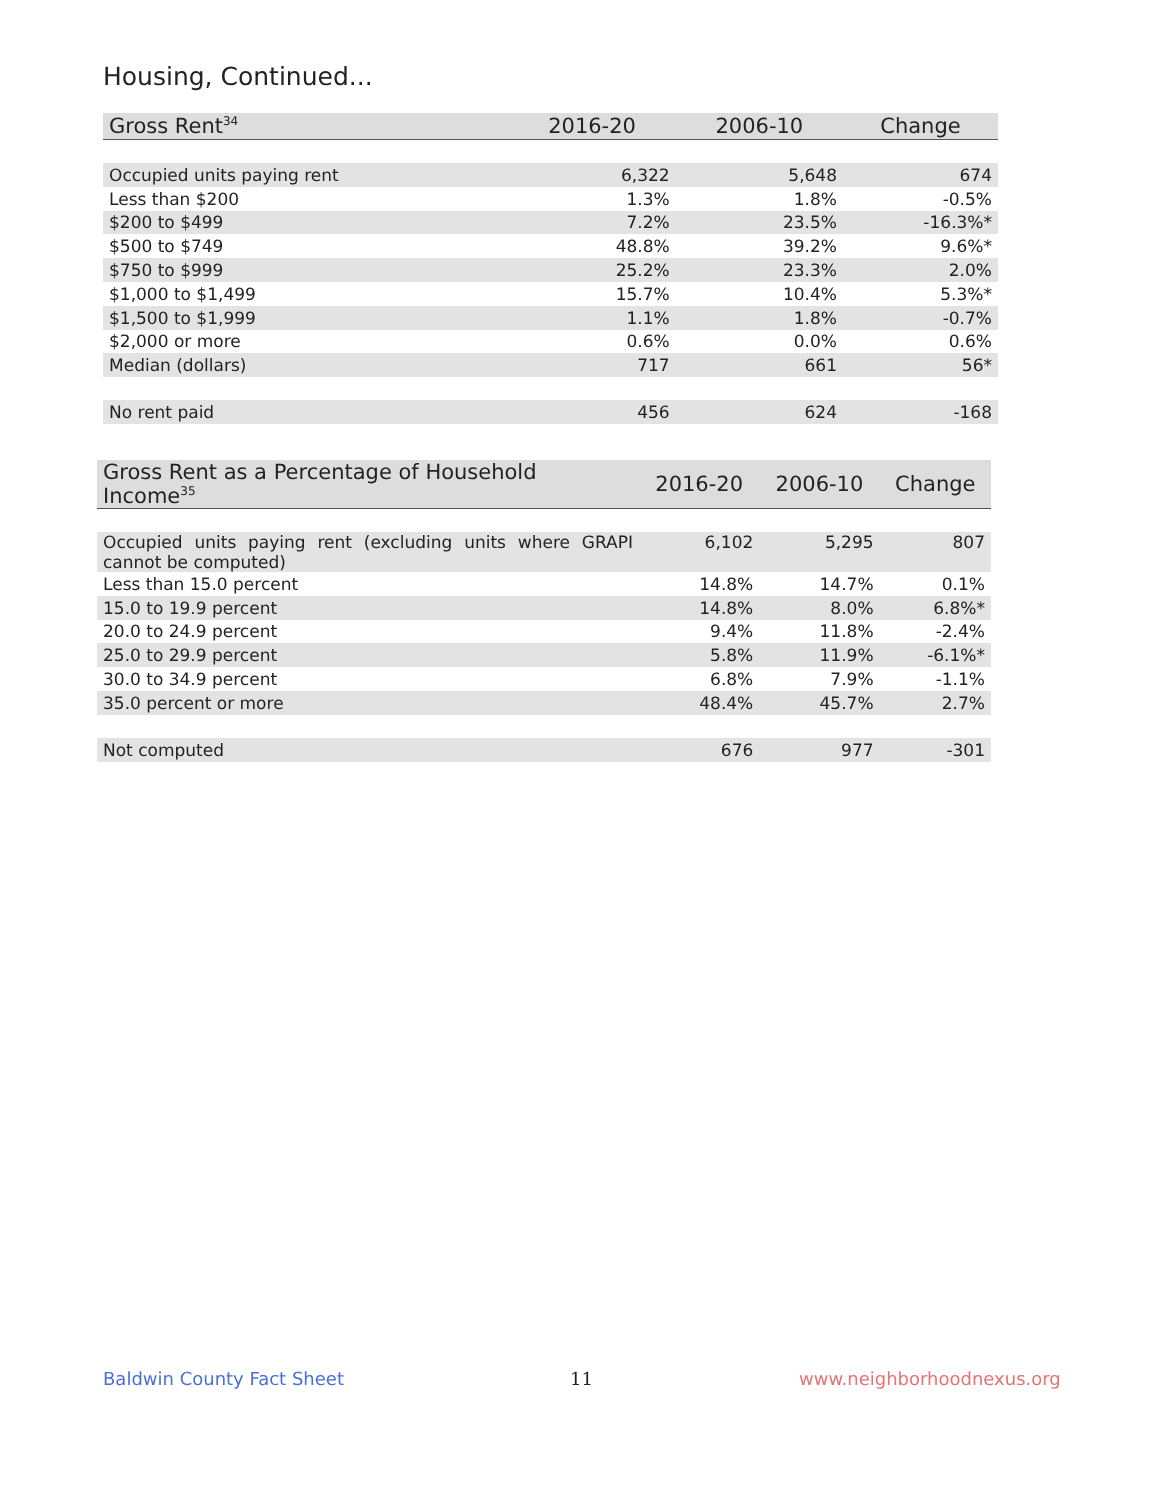Housing, Continued...
| Gross Rent<sup>34</sup> | 2016-20 | 2006-10 | Change |
| --- | --- | --- | --- |
| Occupied units paying rent | 6,322 | 5,648 | 674 |
| Less than $200 | 1.3% | 1.8% | -0.5% |
| $200 to $499 | 7.2% | 23.5% | -16.3%* |
| $500 to $749 | 48.8% | 39.2% | 9.6%* |
| $750 to $999 | 25.2% | 23.3% | 2.0% |
| $1,000 to $1,499 | 15.7% | 10.4% | 5.3%* |
| $1,500 to $1,999 | 1.1% | 1.8% | -0.7% |
| $2,000 or more | 0.6% | 0.0% | 0.6% |
| Median (dollars) | 717 | 661 | 56* |
| No rent paid | 456 | 624 | -168 |
| Gross Rent as a Percentage of Household Income<sup>35</sup> | 2016-20 | 2006-10 | Change |
| --- | --- | --- | --- |
| Occupied units paying rent (excluding units where GRAPI cannot be computed) | 6,102 | 5,295 | 807 |
| Less than 15.0 percent | 14.8% | 14.7% | 0.1% |
| 15.0 to 19.9 percent | 14.8% | 8.0% | 6.8%* |
| 20.0 to 24.9 percent | 9.4% | 11.8% | -2.4% |
| 25.0 to 29.9 percent | 5.8% | 11.9% | -6.1%* |
| 30.0 to 34.9 percent | 6.8% | 7.9% | -1.1% |
| 35.0 percent or more | 48.4% | 45.7% | 2.7% |
| Not computed | 676 | 977 | -301 |
Baldwin County Fact Sheet 11 www.neighborhoodnexus.org